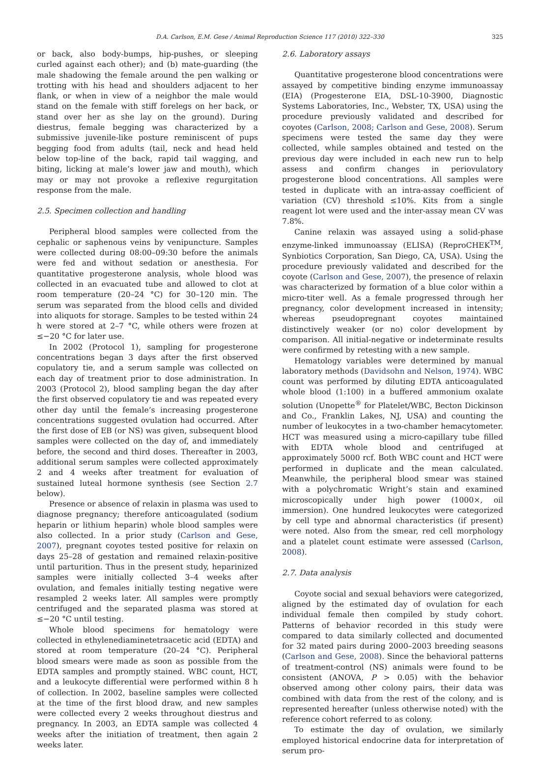D.A. Carlson, E.M. Gese / Animal Reproduction Science 117 (2010) 322–330 325
or back, also body-bumps, hip-pushes, or sleeping curled against each other); and (b) mate-guarding (the male shadowing the female around the pen walking or trotting with his head and shoulders adjacent to her flank, or when in view of a neighbor the male would stand on the female with stiff forelegs on her back, or stand over her as she lay on the ground). During diestrus, female begging was characterized by a submissive juvenile-like posture reminiscent of pups begging food from adults (tail, neck and head held below top-line of the back, rapid tail wagging, and biting, licking at male’s lower jaw and mouth), which may or may not provoke a reflexive regurgitation response from the male.
2.5. Specimen collection and handling
Peripheral blood samples were collected from the cephalic or saphenous veins by venipuncture. Samples were collected during 08:00–09:30 before the animals were fed and without sedation or anesthesia. For quantitative progesterone analysis, whole blood was collected in an evacuated tube and allowed to clot at room temperature (20–24 °C) for 30–120 min. The serum was separated from the blood cells and divided into aliquots for storage. Samples to be tested within 24 h were stored at 2–7 °C, while others were frozen at ≤−20 °C for later use.
In 2002 (Protocol 1), sampling for progesterone concentrations began 3 days after the first observed copulatory tie, and a serum sample was collected on each day of treatment prior to dose administration. In 2003 (Protocol 2), blood sampling began the day after the first observed copulatory tie and was repeated every other day until the female’s increasing progesterone concentrations suggested ovulation had occurred. After the first dose of EB (or NS) was given, subsequent blood samples were collected on the day of, and immediately before, the second and third doses. Thereafter in 2003, additional serum samples were collected approximately 2 and 4 weeks after treatment for evaluation of sustained luteal hormone synthesis (see Section 2.7 below).
Presence or absence of relaxin in plasma was used to diagnose pregnancy; therefore anticoagulated (sodium heparin or lithium heparin) whole blood samples were also collected. In a prior study (Carlson and Gese, 2007), pregnant coyotes tested positive for relaxin on days 25–28 of gestation and remained relaxin-positive until parturition. Thus in the present study, heparinized samples were initially collected 3–4 weeks after ovulation, and females initially testing negative were resampled 2 weeks later. All samples were promptly centrifuged and the separated plasma was stored at ≤−20 °C until testing.
Whole blood specimens for hematology were collected in ethylenediaminetetraacetic acid (EDTA) and stored at room temperature (20–24 °C). Peripheral blood smears were made as soon as possible from the EDTA samples and promptly stained. WBC count, HCT, and a leukocyte differential were performed within 8 h of collection. In 2002, baseline samples were collected at the time of the first blood draw, and new samples were collected every 2 weeks throughout diestrus and pregnancy. In 2003, an EDTA sample was collected 4 weeks after the initiation of treatment, then again 2 weeks later.
2.6. Laboratory assays
Quantitative progesterone blood concentrations were assayed by competitive binding enzyme immunoassay (EIA) (Progesterone EIA, DSL-10-3900, Diagnostic Systems Laboratories, Inc., Webster, TX, USA) using the procedure previously validated and described for coyotes (Carlson, 2008; Carlson and Gese, 2008). Serum specimens were tested the same day they were collected, while samples obtained and tested on the previous day were included in each new run to help assess and confirm changes in periovulatory progesterone blood concentrations. All samples were tested in duplicate with an intra-assay coefficient of variation (CV) threshold ≤10%. Kits from a single reagent lot were used and the inter-assay mean CV was 7.8%.
Canine relaxin was assayed using a solid-phase enzyme-linked immunoassay (ELISA) (ReproCHEK<sup>TM</sup>, Synbiotics Corporation, San Diego, CA, USA). Using the procedure previously validated and described for the coyote (Carlson and Gese, 2007), the presence of relaxin was characterized by formation of a blue color within a micro-titer well. As a female progressed through her pregnancy, color development increased in intensity; whereas pseudopregnant coyotes maintained distinctively weaker (or no) color development by comparison. All initial-negative or indeterminate results were confirmed by retesting with a new sample.
Hematology variables were determined by manual laboratory methods (Davidsohn and Nelson, 1974). WBC count was performed by diluting EDTA anticoagulated whole blood (1:100) in a buffered ammonium oxalate solution (Unopette<sup>®</sup> for Platelet/WBC, Becton Dickinson and Co., Franklin Lakes, NJ, USA) and counting the number of leukocytes in a two-chamber hemacytometer. HCT was measured using a micro-capillary tube filled with EDTA whole blood and centrifuged at approximately 5000 rcf. Both WBC count and HCT were performed in duplicate and the mean calculated. Meanwhile, the peripheral blood smear was stained with a polychromatic Wright’s stain and examined microscopically under high power (1000×, oil immersion). One hundred leukocytes were categorized by cell type and abnormal characteristics (if present) were noted. Also from the smear, red cell morphology and a platelet count estimate were assessed (Carlson, 2008).
2.7. Data analysis
Coyote social and sexual behaviors were categorized, aligned by the estimated day of ovulation for each individual female then compiled by study cohort. Patterns of behavior recorded in this study were compared to data similarly collected and documented for 32 mated pairs during 2000–2003 breeding seasons (Carlson and Gese, 2008). Since the behavioral patterns of treatment-control (NS) animals were found to be consistent (ANOVA, P > 0.05) with the behavior observed among other colony pairs, their data was combined with data from the rest of the colony, and is represented hereafter (unless otherwise noted) with the reference cohort referred to as colony.
To estimate the day of ovulation, we similarly employed historical endocrine data for interpretation of serum pro-